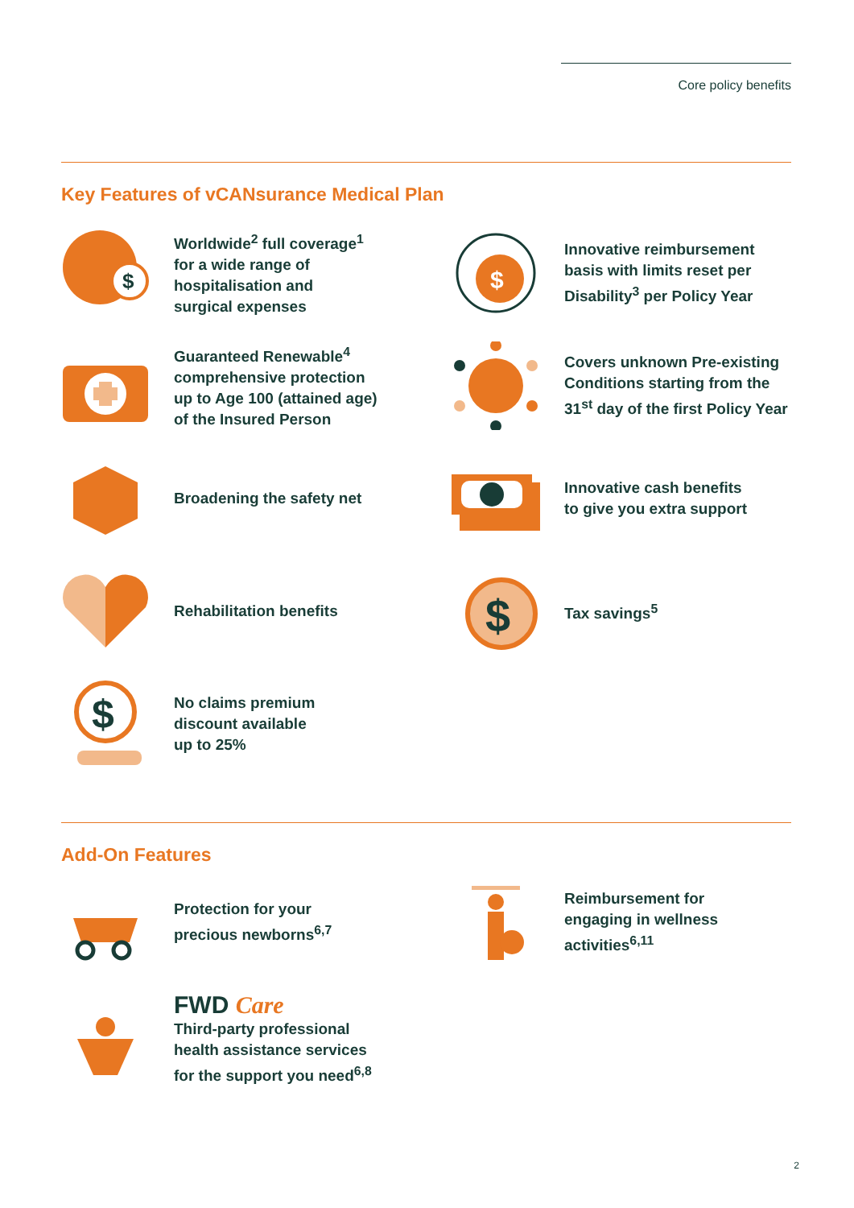Core policy benefits
Key Features of vCANsurance Medical Plan
$
Worldwide<sup>2</sup> full coverage<sup>1</sup>
for a wide range of
hospitalisation and
surgical expenses
$
Innovative reimbursement
basis with limits reset per
Disability<sup>3</sup> per Policy Year
Guaranteed Renewable<sup>4</sup>
comprehensive protection
up to Age 100 (attained age)
of the Insured Person
Covers unknown Pre-existing
Conditions starting from the
31<sup>st</sup> day of the first Policy Year
Broadening the safety net
Innovative cash benefits
to give you extra support
Rehabilitation benefits
$
Tax savings<sup>5</sup>
$
No claims premium
discount available
up to 25%
Add-On Features
Protection for your
precious newborns<sup>6,7</sup>
Reimbursement for
engaging in wellness activities<sup>6,11</sup>
FWD Care
Third-party professional
health assistance services
for the support you need<sup>6,8</sup>
2